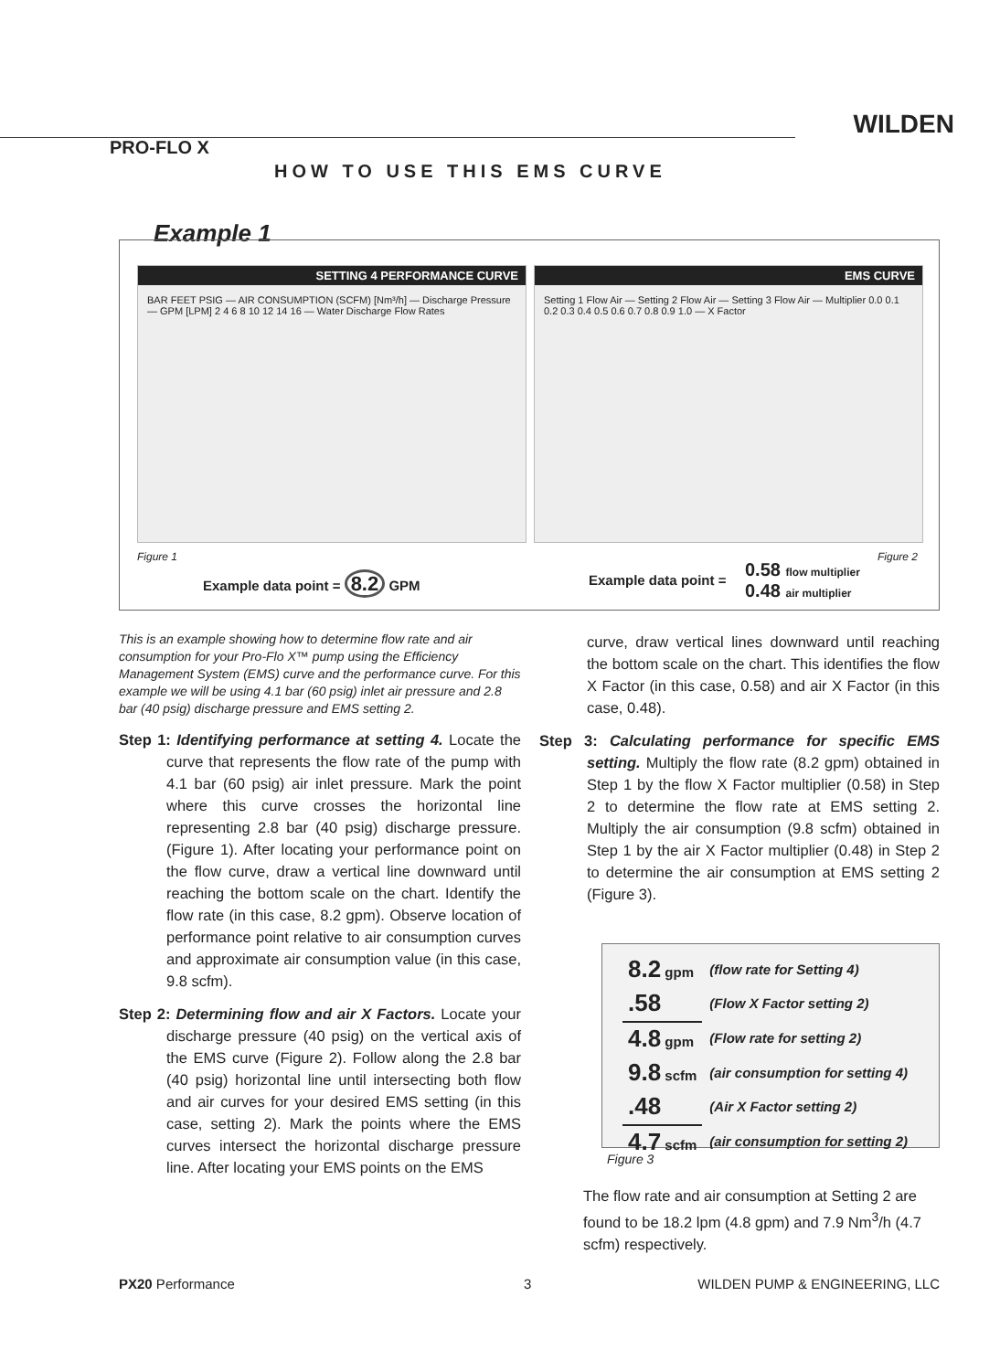WILDEN
PRO-FLO X
HOW TO USE THIS EMS CURVE
Example 1
SETTING 4 PERFORMANCE CURVE
BAR FEET PSIG — AIR CONSUMPTION (SCFM) [Nm³/h] — Discharge Pressure — GPM [LPM] 2 4 6 8 10 12 14 16 — Water Discharge Flow Rates
EMS CURVE
Setting 1 Flow Air — Setting 2 Flow Air — Setting 3 Flow Air — Multiplier 0.0 0.1 0.2 0.3 0.4 0.5 0.6 0.7 0.8 0.9 1.0 — X Factor
Figure 1 Figure 2
Example data point = 8.2 GPM Example data point =
0.58 flow multiplier
0.48 air multiplier
This is an example showing how to determine flow rate and air consumption for your Pro-Flo X™ pump using the Efficiency Management System (EMS) curve and the performance curve. For this example we will be using 4.1 bar (60 psig) inlet air pressure and 2.8 bar (40 psig) discharge pressure and EMS setting 2.
Step 1: Identifying performance at setting 4. Locate the curve that represents the flow rate of the pump with 4.1 bar (60 psig) air inlet pressure. Mark the point where this curve crosses the horizontal line representing 2.8 bar (40 psig) discharge pressure. (Figure 1). After locating your performance point on the flow curve, draw a vertical line downward until reaching the bottom scale on the chart. Identify the flow rate (in this case, 8.2 gpm). Observe location of performance point relative to air consumption curves and approximate air consumption value (in this case, 9.8 scfm).
Step 2: Determining flow and air X Factors. Locate your discharge pressure (40 psig) on the vertical axis of the EMS curve (Figure 2). Follow along the 2.8 bar (40 psig) horizontal line until intersecting both flow and air curves for your desired EMS setting (in this case, setting 2). Mark the points where the EMS curves intersect the horizontal discharge pressure line. After locating your EMS points on the EMS
curve, draw vertical lines downward until reaching the bottom scale on the chart. This identifies the flow X Factor (in this case, 0.58) and air X Factor (in this case, 0.48).
Step 3: Calculating performance for specific EMS setting. Multiply the flow rate (8.2 gpm) obtained in Step 1 by the flow X Factor multiplier (0.58) in Step 2 to determine the flow rate at EMS setting 2. Multiply the air consumption (9.8 scfm) obtained in Step 1 by the air X Factor multiplier (0.48) in Step 2 to determine the air consumption at EMS setting 2 (Figure 3).
| 8.2 gpm | (flow rate for Setting 4) |
| .58 | (Flow X Factor setting 2) |
| 4.8 gpm | (Flow rate for setting 2) |
| 9.8 scfm | (air consumption for setting 4) |
| .48 | (Air X Factor setting 2) |
| 4.7 scfm | (air consumption for setting 2) |
Figure 3
The flow rate and air consumption at Setting 2 are found to be 18.2 lpm (4.8 gpm) and 7.9 Nm<sup>3</sup>/h (4.7 scfm) respectively.
PX20 Performance 3 WILDEN PUMP & ENGINEERING, LLC